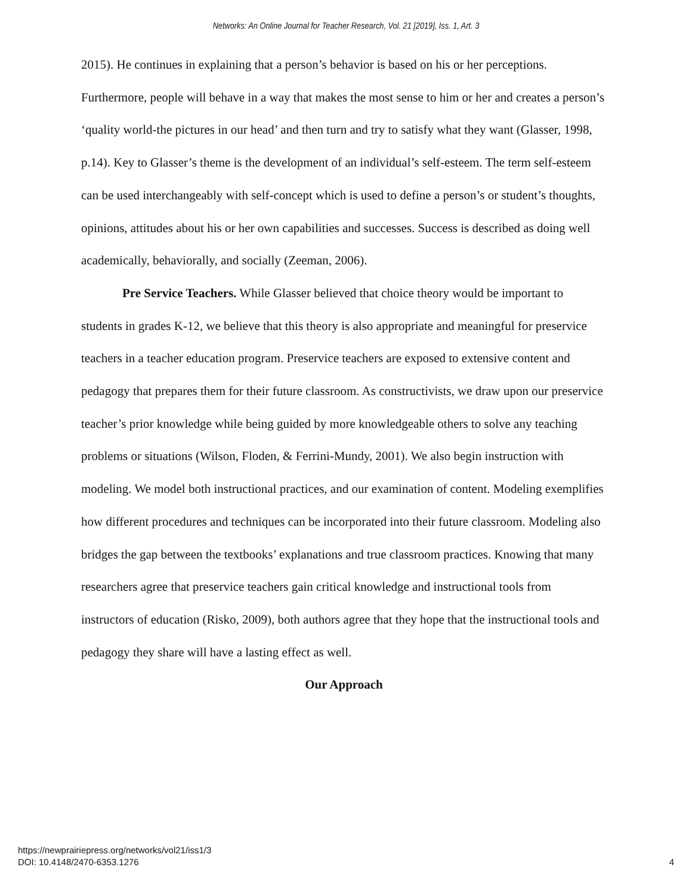Networks: An Online Journal for Teacher Research, Vol. 21 [2019], Iss. 1, Art. 3
2015). He continues in explaining that a person’s behavior is based on his or her perceptions. Furthermore, people will behave in a way that makes the most sense to him or her and creates a person’s ‘quality world-the pictures in our head’ and then turn and try to satisfy what they want (Glasser, 1998, p.14). Key to Glasser’s theme is the development of an individual’s self-esteem. The term self-esteem can be used interchangeably with self-concept which is used to define a person’s or student’s thoughts, opinions, attitudes about his or her own capabilities and successes. Success is described as doing well academically, behaviorally, and socially (Zeeman, 2006).
Pre Service Teachers. While Glasser believed that choice theory would be important to students in grades K-12, we believe that this theory is also appropriate and meaningful for preservice teachers in a teacher education program. Preservice teachers are exposed to extensive content and pedagogy that prepares them for their future classroom. As constructivists, we draw upon our preservice teacher’s prior knowledge while being guided by more knowledgeable others to solve any teaching problems or situations (Wilson, Floden, & Ferrini-Mundy, 2001). We also begin instruction with modeling. We model both instructional practices, and our examination of content. Modeling exemplifies how different procedures and techniques can be incorporated into their future classroom. Modeling also bridges the gap between the textbooks’ explanations and true classroom practices. Knowing that many researchers agree that preservice teachers gain critical knowledge and instructional tools from instructors of education (Risko, 2009), both authors agree that they hope that the instructional tools and pedagogy they share will have a lasting effect as well.
Our Approach
https://newprairiepress.org/networks/vol21/iss1/3
DOI: 10.4148/2470-6353.1276
4